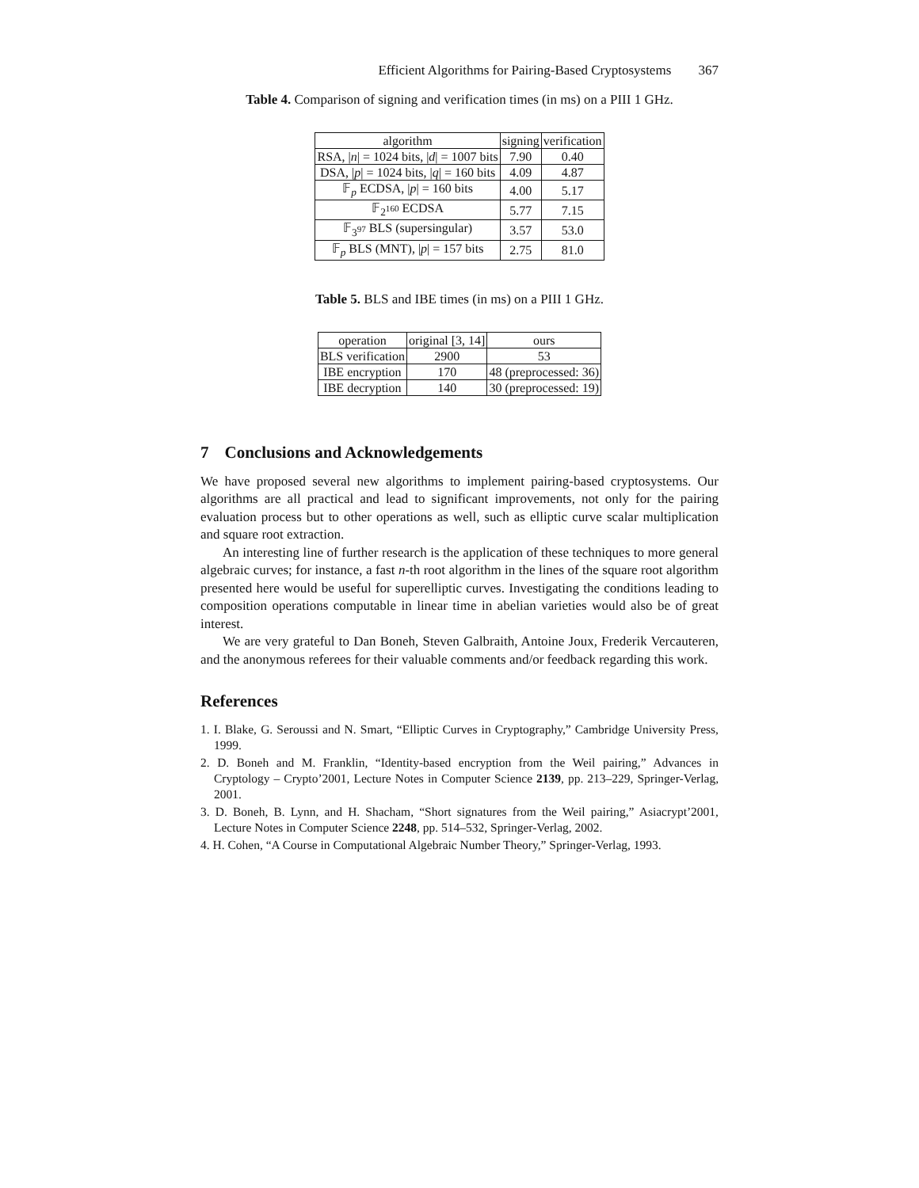Efficient Algorithms for Pairing-Based Cryptosystems 367
Table 4. Comparison of signing and verification times (in ms) on a PIII 1 GHz.
| algorithm | signing | verification |
| --- | --- | --- |
| RSA, / n / = 1024 bits, / d / = 1007 bits | 7.90 | 0.40 |
| DSA, / p / = 1024 bits, / q / = 160 bits | 4.09 | 4.87 |
| 𝔽<sub>p</sub> ECDSA, / p / = 160 bits | 4.00 | 5.17 |
| 𝔽<sub>2<sup>160</sup></sub> ECDSA | 5.77 | 7.15 |
| 𝔽<sub>3<sup>97</sup></sub> BLS (supersingular) | 3.57 | 53.0 |
| 𝔽<sub>p</sub> BLS (MNT), / p / = 157 bits | 2.75 | 81.0 |
Table 5. BLS and IBE times (in ms) on a PIII 1 GHz.
| operation | original [3, 14] | ours |
| --- | --- | --- |
| BLS verification | 2900 | 53 |
| IBE encryption | 170 | 48 (preprocessed: 36) |
| IBE decryption | 140 | 30 (preprocessed: 19) |
7 Conclusions and Acknowledgements
We have proposed several new algorithms to implement pairing-based cryptosystems. Our algorithms are all practical and lead to significant improvements, not only for the pairing evaluation process but to other operations as well, such as elliptic curve scalar multiplication and square root extraction.
An interesting line of further research is the application of these techniques to more general algebraic curves; for instance, a fast n-th root algorithm in the lines of the square root algorithm presented here would be useful for superelliptic curves. Investigating the conditions leading to composition operations computable in linear time in abelian varieties would also be of great interest.
We are very grateful to Dan Boneh, Steven Galbraith, Antoine Joux, Frederik Vercauteren, and the anonymous referees for their valuable comments and/or feedback regarding this work.
References
1. I. Blake, G. Seroussi and N. Smart, “Elliptic Curves in Cryptography,” Cambridge University Press, 1999.
2. D. Boneh and M. Franklin, “Identity-based encryption from the Weil pairing,” Advances in Cryptology – Crypto’2001, Lecture Notes in Computer Science 2139, pp. 213–229, Springer-Verlag, 2001.
3. D. Boneh, B. Lynn, and H. Shacham, “Short signatures from the Weil pairing,” Asiacrypt’2001, Lecture Notes in Computer Science 2248, pp. 514–532, Springer-Verlag, 2002.
4. H. Cohen, “A Course in Computational Algebraic Number Theory,” Springer-Verlag, 1993.